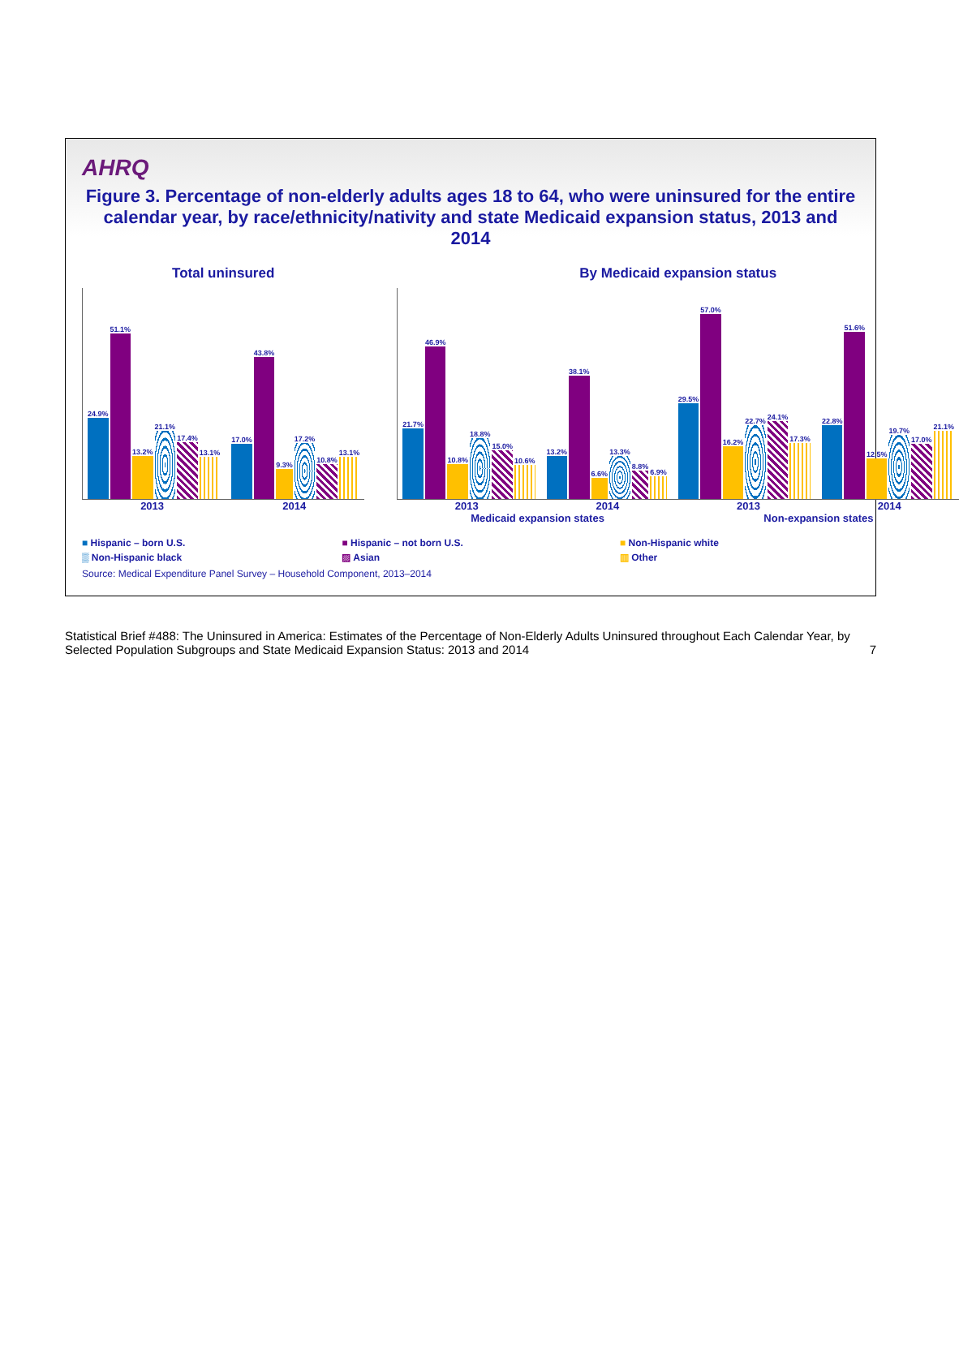AHRQ
Figure 3. Percentage of non-elderly adults ages 18 to 64, who were uninsured for the entire calendar year, by race/ethnicity/nativity and state Medicaid expansion status, 2013 and 2014
Total uninsured
24.9%
51.1%
13.2%
21.1%
17.4%
13.1%
17.0%
43.8%
9.3%
17.2%
10.8%
13.1%
2013 2014
By Medicaid expansion status
21.7%
46.9%
10.8%
18.8%
15.0%
10.6%
13.2%
38.1%
6.6%
13.3%
8.8%
6.9%
29.5%
57.0%
16.2%
22.7%
24.1%
17.3%
22.8%
51.6%
12.5%
19.7%
17.0%
21.1%
2013 2014 2013 2014
Medicaid expansion states Non-expansion states
■ Hispanic – born U.S.
■ Hispanic – not born U.S.
■ Non-Hispanic white
▒ Non-Hispanic black
▨ Asian
▥ Other
Source: Medical Expenditure Panel Survey – Household Component, 2013–2014
Statistical Brief #488: The Uninsured in America: Estimates of the Percentage of Non-Elderly Adults Uninsured throughout Each Calendar Year, by Selected Population Subgroups and State Medicaid Expansion Status: 2013 and 2014 7